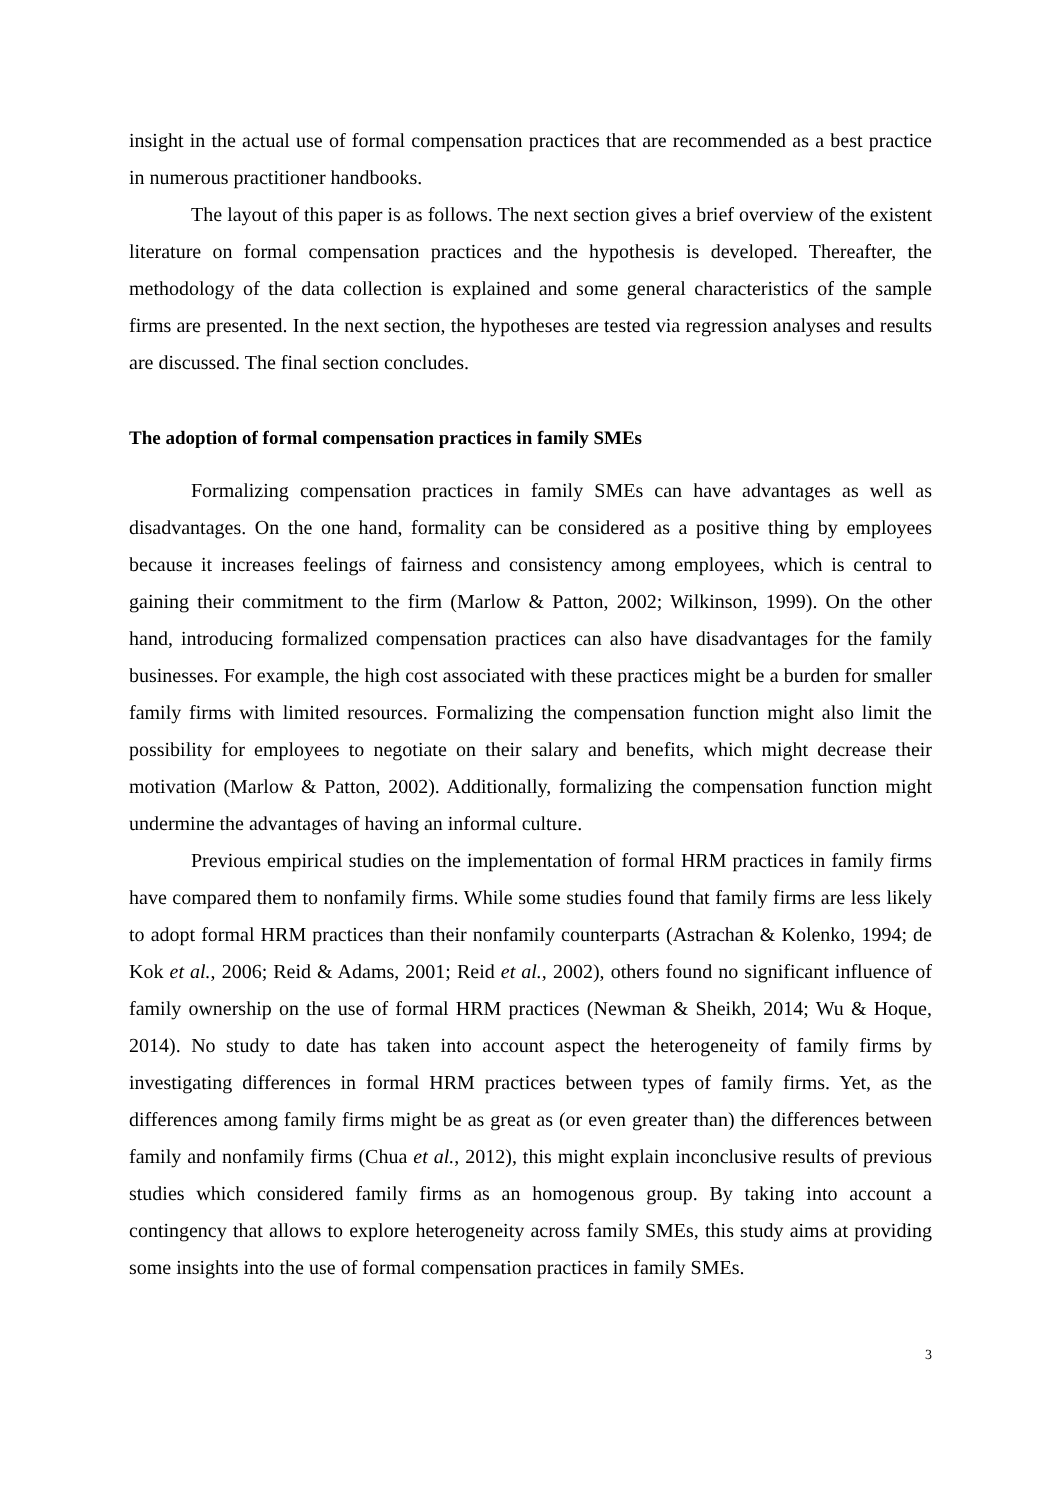insight in the actual use of formal compensation practices that are recommended as a best practice in numerous practitioner handbooks.
The layout of this paper is as follows. The next section gives a brief overview of the existent literature on formal compensation practices and the hypothesis is developed. Thereafter, the methodology of the data collection is explained and some general characteristics of the sample firms are presented. In the next section, the hypotheses are tested via regression analyses and results are discussed. The final section concludes.
The adoption of formal compensation practices in family SMEs
Formalizing compensation practices in family SMEs can have advantages as well as disadvantages. On the one hand, formality can be considered as a positive thing by employees because it increases feelings of fairness and consistency among employees, which is central to gaining their commitment to the firm (Marlow & Patton, 2002; Wilkinson, 1999). On the other hand, introducing formalized compensation practices can also have disadvantages for the family businesses. For example, the high cost associated with these practices might be a burden for smaller family firms with limited resources. Formalizing the compensation function might also limit the possibility for employees to negotiate on their salary and benefits, which might decrease their motivation (Marlow & Patton, 2002). Additionally, formalizing the compensation function might undermine the advantages of having an informal culture.
Previous empirical studies on the implementation of formal HRM practices in family firms have compared them to nonfamily firms. While some studies found that family firms are less likely to adopt formal HRM practices than their nonfamily counterparts (Astrachan & Kolenko, 1994; de Kok et al., 2006; Reid & Adams, 2001; Reid et al., 2002), others found no significant influence of family ownership on the use of formal HRM practices (Newman & Sheikh, 2014; Wu & Hoque, 2014). No study to date has taken into account aspect the heterogeneity of family firms by investigating differences in formal HRM practices between types of family firms. Yet, as the differences among family firms might be as great as (or even greater than) the differences between family and nonfamily firms (Chua et al., 2012), this might explain inconclusive results of previous studies which considered family firms as an homogenous group. By taking into account a contingency that allows to explore heterogeneity across family SMEs, this study aims at providing some insights into the use of formal compensation practices in family SMEs.
3